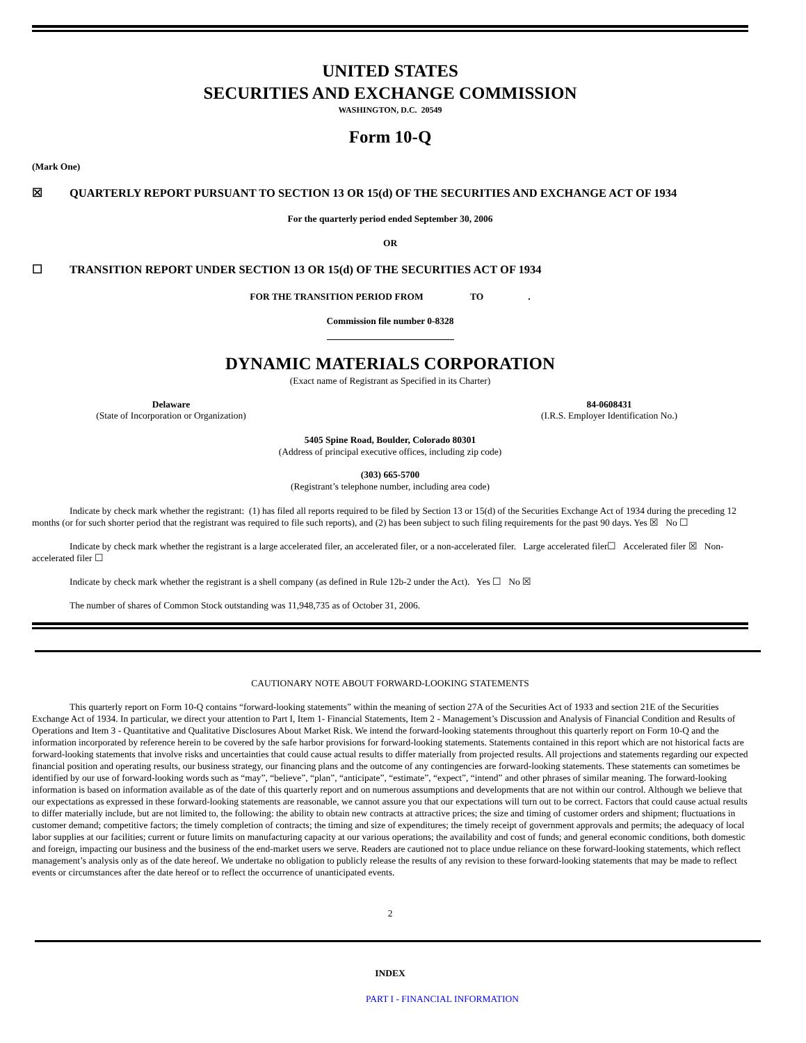UNITED STATES
SECURITIES AND EXCHANGE COMMISSION
WASHINGTON, D.C. 20549
Form 10-Q
(Mark One)
☒ QUARTERLY REPORT PURSUANT TO SECTION 13 OR 15(d) OF THE SECURITIES AND EXCHANGE ACT OF 1934
For the quarterly period ended September 30, 2006
OR
☐ TRANSITION REPORT UNDER SECTION 13 OR 15(d) OF THE SECURITIES ACT OF 1934
FOR THE TRANSITION PERIOD FROM TO .
Commission file number 0-8328
DYNAMIC MATERIALS CORPORATION
(Exact name of Registrant as Specified in its Charter)
Delaware
(State of Incorporation or Organization)
84-0608431
(I.R.S. Employer Identification No.)
5405 Spine Road, Boulder, Colorado 80301
(Address of principal executive offices, including zip code)
(303) 665-5700
(Registrant’s telephone number, including area code)
Indicate by check mark whether the registrant: (1) has filed all reports required to be filed by Section 13 or 15(d) of the Securities Exchange Act of 1934 during the preceding 12 months (or for such shorter period that the registrant was required to file such reports), and (2) has been subject to such filing requirements for the past 90 days. Yes ☒ No ☐
Indicate by check mark whether the registrant is a large accelerated filer, an accelerated filer, or a non-accelerated filer. Large accelerated filer☐ Accelerated filer ☒ Non-accelerated filer ☐
Indicate by check mark whether the registrant is a shell company (as defined in Rule 12b-2 under the Act). Yes ☐ No ☒
The number of shares of Common Stock outstanding was 11,948,735 as of October 31, 2006.
CAUTIONARY NOTE ABOUT FORWARD-LOOKING STATEMENTS
This quarterly report on Form 10-Q contains “forward-looking statements” within the meaning of section 27A of the Securities Act of 1933 and section 21E of the Securities Exchange Act of 1934. In particular, we direct your attention to Part I, Item 1- Financial Statements, Item 2 - Management’s Discussion and Analysis of Financial Condition and Results of Operations and Item 3 - Quantitative and Qualitative Disclosures About Market Risk. We intend the forward-looking statements throughout this quarterly report on Form 10-Q and the information incorporated by reference herein to be covered by the safe harbor provisions for forward-looking statements. Statements contained in this report which are not historical facts are forward-looking statements that involve risks and uncertainties that could cause actual results to differ materially from projected results. All projections and statements regarding our expected financial position and operating results, our business strategy, our financing plans and the outcome of any contingencies are forward-looking statements. These statements can sometimes be identified by our use of forward-looking words such as “may”, “believe”, “plan”, “anticipate”, “estimate”, “expect”, “intend” and other phrases of similar meaning. The forward-looking information is based on information available as of the date of this quarterly report and on numerous assumptions and developments that are not within our control. Although we believe that our expectations as expressed in these forward-looking statements are reasonable, we cannot assure you that our expectations will turn out to be correct. Factors that could cause actual results to differ materially include, but are not limited to, the following: the ability to obtain new contracts at attractive prices; the size and timing of customer orders and shipment; fluctuations in customer demand; competitive factors; the timely completion of contracts; the timing and size of expenditures; the timely receipt of government approvals and permits; the adequacy of local labor supplies at our facilities; current or future limits on manufacturing capacity at our various operations; the availability and cost of funds; and general economic conditions, both domestic and foreign, impacting our business and the business of the end-market users we serve. Readers are cautioned not to place undue reliance on these forward-looking statements, which reflect management’s analysis only as of the date hereof. We undertake no obligation to publicly release the results of any revision to these forward-looking statements that may be made to reflect events or circumstances after the date hereof or to reflect the occurrence of unanticipated events.
2
INDEX
PART I - FINANCIAL INFORMATION